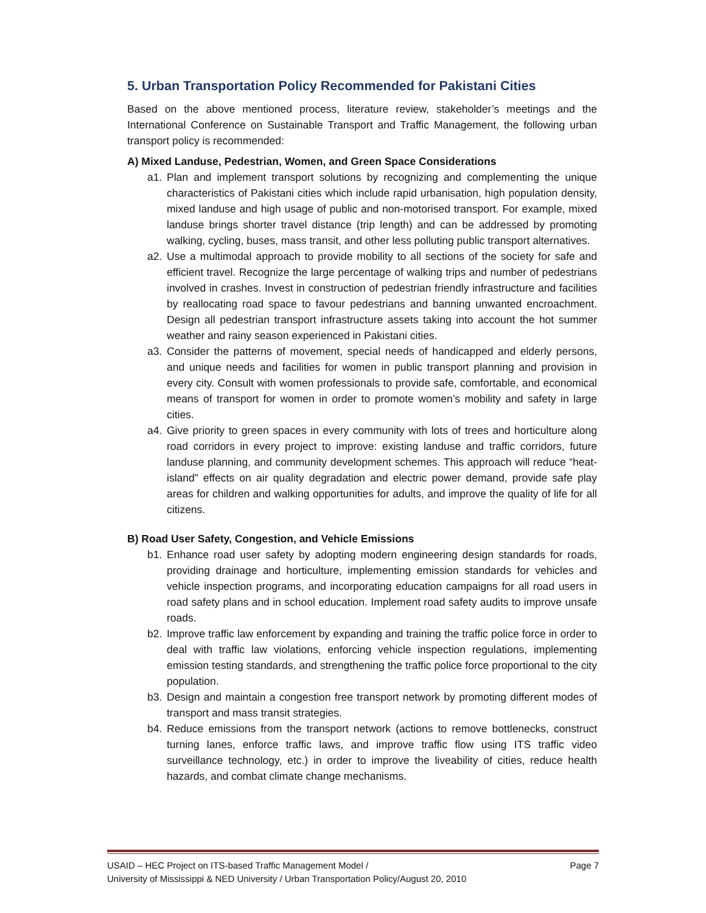5. Urban Transportation Policy Recommended for Pakistani Cities
Based on the above mentioned process, literature review, stakeholder’s meetings and the International Conference on Sustainable Transport and Traffic Management, the following urban transport policy is recommended:
A) Mixed Landuse, Pedestrian, Women, and Green Space Considerations
a1. Plan and implement transport solutions by recognizing and complementing the unique characteristics of Pakistani cities which include rapid urbanisation, high population density, mixed landuse and high usage of public and non-motorised transport. For example, mixed landuse brings shorter travel distance (trip length) and can be addressed by promoting walking, cycling, buses, mass transit, and other less polluting public transport alternatives.
a2. Use a multimodal approach to provide mobility to all sections of the society for safe and efficient travel. Recognize the large percentage of walking trips and number of pedestrians involved in crashes. Invest in construction of pedestrian friendly infrastructure and facilities by reallocating road space to favour pedestrians and banning unwanted encroachment. Design all pedestrian transport infrastructure assets taking into account the hot summer weather and rainy season experienced in Pakistani cities.
a3. Consider the patterns of movement, special needs of handicapped and elderly persons, and unique needs and facilities for women in public transport planning and provision in every city. Consult with women professionals to provide safe, comfortable, and economical means of transport for women in order to promote women’s mobility and safety in large cities.
a4. Give priority to green spaces in every community with lots of trees and horticulture along road corridors in every project to improve: existing landuse and traffic corridors, future landuse planning, and community development schemes. This approach will reduce “heat-island” effects on air quality degradation and electric power demand, provide safe play areas for children and walking opportunities for adults, and improve the quality of life for all citizens.
B) Road User Safety, Congestion, and Vehicle Emissions
b1. Enhance road user safety by adopting modern engineering design standards for roads, providing drainage and horticulture, implementing emission standards for vehicles and vehicle inspection programs, and incorporating education campaigns for all road users in road safety plans and in school education. Implement road safety audits to improve unsafe roads.
b2. Improve traffic law enforcement by expanding and training the traffic police force in order to deal with traffic law violations, enforcing vehicle inspection regulations, implementing emission testing standards, and strengthening the traffic police force proportional to the city population.
b3. Design and maintain a congestion free transport network by promoting different modes of transport and mass transit strategies.
b4. Reduce emissions from the transport network (actions to remove bottlenecks, construct turning lanes, enforce traffic laws, and improve traffic flow using ITS traffic video surveillance technology, etc.) in order to improve the liveability of cities, reduce health hazards, and combat climate change mechanisms.
USAID – HEC Project on ITS-based Traffic Management Model / Page 7
University of Mississippi & NED University / Urban Transportation Policy/August 20, 2010